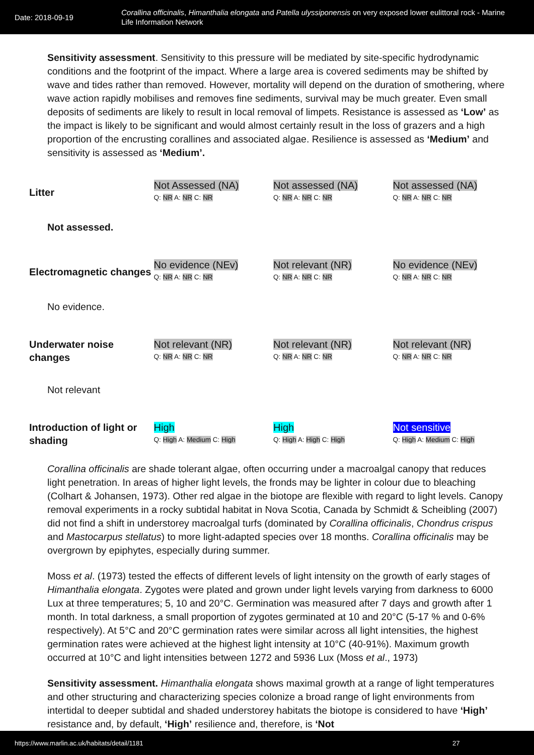Date: 2018-09-19
Corallina officinalis, Himanthalia elongata and Patella ulyssiponensis on very exposed lower eulittoral rock - Marine Life Information Network
Sensitivity assessment. Sensitivity to this pressure will be mediated by site-specific hydrodynamic conditions and the footprint of the impact. Where a large area is covered sediments may be shifted by wave and tides rather than removed. However, mortality will depend on the duration of smothering, where wave action rapidly mobilises and removes fine sediments, survival may be much greater. Even small deposits of sediments are likely to result in local removal of limpets. Resistance is assessed as ‘Low’ as the impact is likely to be significant and would almost certainly result in the loss of grazers and a high proportion of the encrusting corallines and associated algae. Resilience is assessed as ‘Medium’ and sensitivity is assessed as ‘Medium’.
| Litter | Not Assessed (NA) Q: NR A: NR C: NR | Not assessed (NA) Q: NR A: NR C: NR | Not assessed (NA) Q: NR A: NR C: NR |
Not assessed.
| Electromagnetic changes | No evidence (NEv) Q: NR A: NR C: NR | Not relevant (NR) Q: NR A: NR C: NR | No evidence (NEv) Q: NR A: NR C: NR |
No evidence.
| Underwater noise changes | Not relevant (NR) Q: NR A: NR C: NR | Not relevant (NR) Q: NR A: NR C: NR | Not relevant (NR) Q: NR A: NR C: NR |
Not relevant
| Introduction of light or shading | High Q: High A: Medium C: High | High Q: High A: High C: High | Not sensitive Q: High A: Medium C: High |
Corallina officinalis are shade tolerant algae, often occurring under a macroalgal canopy that reduces light penetration. In areas of higher light levels, the fronds may be lighter in colour due to bleaching (Colhart & Johansen, 1973). Other red algae in the biotope are flexible with regard to light levels. Canopy removal experiments in a rocky subtidal habitat in Nova Scotia, Canada by Schmidt & Scheibling (2007) did not find a shift in understorey macroalgal turfs (dominated by Corallina officinalis, Chondrus crispus and Mastocarpus stellatus) to more light-adapted species over 18 months. Corallina officinalis may be overgrown by epiphytes, especially during summer.
Moss et al. (1973) tested the effects of different levels of light intensity on the growth of early stages of Himanthalia elongata. Zygotes were plated and grown under light levels varying from darkness to 6000 Lux at three temperatures; 5, 10 and 20°C. Germination was measured after 7 days and growth after 1 month. In total darkness, a small proportion of zygotes germinated at 10 and 20°C (5-17 % and 0-6% respectively). At 5°C and 20°C germination rates were similar across all light intensities, the highest germination rates were achieved at the highest light intensity at 10°C (40-91%). Maximum growth occurred at 10°C and light intensities between 1272 and 5936 Lux (Moss et al., 1973)
Sensitivity assessment. Himanthalia elongata shows maximal growth at a range of light temperatures and other structuring and characterizing species colonize a broad range of light environments from intertidal to deeper subtidal and shaded understorey habitats the biotope is considered to have ‘High’ resistance and, by default, ‘High’ resilience and, therefore, is ‘Not
https://www.marlin.ac.uk/habitats/detail/1181 27